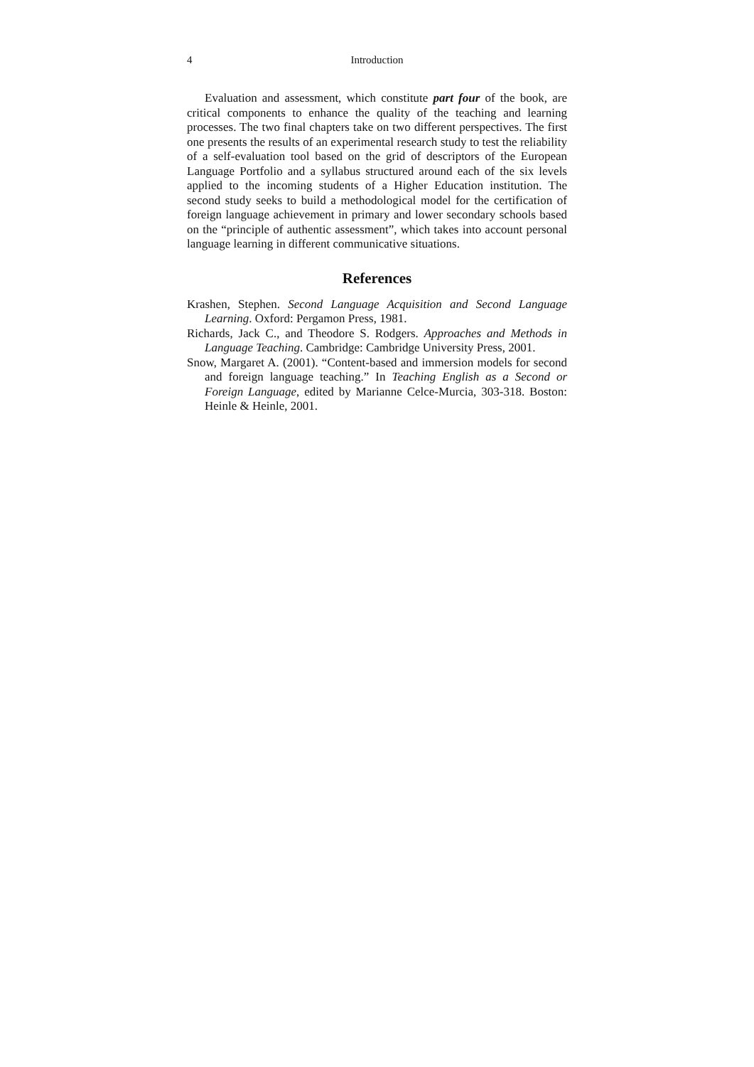4 Introduction
Evaluation and assessment, which constitute part four of the book, are critical components to enhance the quality of the teaching and learning processes. The two final chapters take on two different perspectives. The first one presents the results of an experimental research study to test the reliability of a self-evaluation tool based on the grid of descriptors of the European Language Portfolio and a syllabus structured around each of the six levels applied to the incoming students of a Higher Education institution. The second study seeks to build a methodological model for the certification of foreign language achievement in primary and lower secondary schools based on the “principle of authentic assessment”, which takes into account personal language learning in different communicative situations.
References
Krashen, Stephen. Second Language Acquisition and Second Language Learning. Oxford: Pergamon Press, 1981.
Richards, Jack C., and Theodore S. Rodgers. Approaches and Methods in Language Teaching. Cambridge: Cambridge University Press, 2001.
Snow, Margaret A. (2001). “Content-based and immersion models for second and foreign language teaching.” In Teaching English as a Second or Foreign Language, edited by Marianne Celce-Murcia, 303-318. Boston: Heinle & Heinle, 2001.